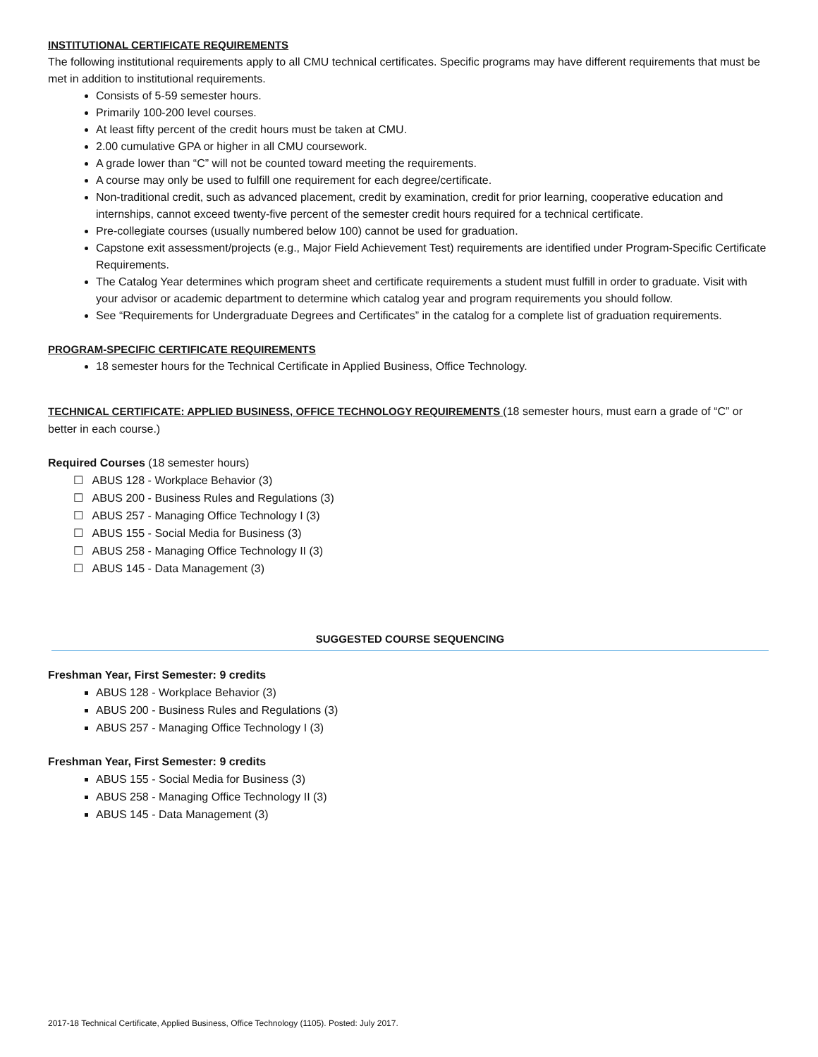INSTITUTIONAL CERTIFICATE REQUIREMENTS
The following institutional requirements apply to all CMU technical certificates. Specific programs may have different requirements that must be met in addition to institutional requirements.
Consists of 5-59 semester hours.
Primarily 100-200 level courses.
At least fifty percent of the credit hours must be taken at CMU.
2.00 cumulative GPA or higher in all CMU coursework.
A grade lower than “C” will not be counted toward meeting the requirements.
A course may only be used to fulfill one requirement for each degree/certificate.
Non-traditional credit, such as advanced placement, credit by examination, credit for prior learning, cooperative education and internships, cannot exceed twenty-five percent of the semester credit hours required for a technical certificate.
Pre-collegiate courses (usually numbered below 100) cannot be used for graduation.
Capstone exit assessment/projects (e.g., Major Field Achievement Test) requirements are identified under Program-Specific Certificate Requirements.
The Catalog Year determines which program sheet and certificate requirements a student must fulfill in order to graduate. Visit with your advisor or academic department to determine which catalog year and program requirements you should follow.
See “Requirements for Undergraduate Degrees and Certificates” in the catalog for a complete list of graduation requirements.
PROGRAM-SPECIFIC CERTIFICATE REQUIREMENTS
18 semester hours for the Technical Certificate in Applied Business, Office Technology.
TECHNICAL CERTIFICATE: APPLIED BUSINESS, OFFICE TECHNOLOGY REQUIREMENTS (18 semester hours, must earn a grade of “C” or better in each course.)
Required Courses (18 semester hours)
☐ ABUS 128 - Workplace Behavior (3)
☐ ABUS 200 - Business Rules and Regulations (3)
☐ ABUS 257 - Managing Office Technology I (3)
☐ ABUS 155 - Social Media for Business (3)
☐ ABUS 258 - Managing Office Technology II (3)
☐ ABUS 145 - Data Management (3)
SUGGESTED COURSE SEQUENCING
Freshman Year, First Semester: 9 credits
ABUS 128 - Workplace Behavior (3)
ABUS 200 - Business Rules and Regulations (3)
ABUS 257 - Managing Office Technology I (3)
Freshman Year, First Semester: 9 credits
ABUS 155 - Social Media for Business (3)
ABUS 258 - Managing Office Technology II (3)
ABUS 145 - Data Management (3)
2017-18 Technical Certificate, Applied Business, Office Technology (1105). Posted: July 2017.